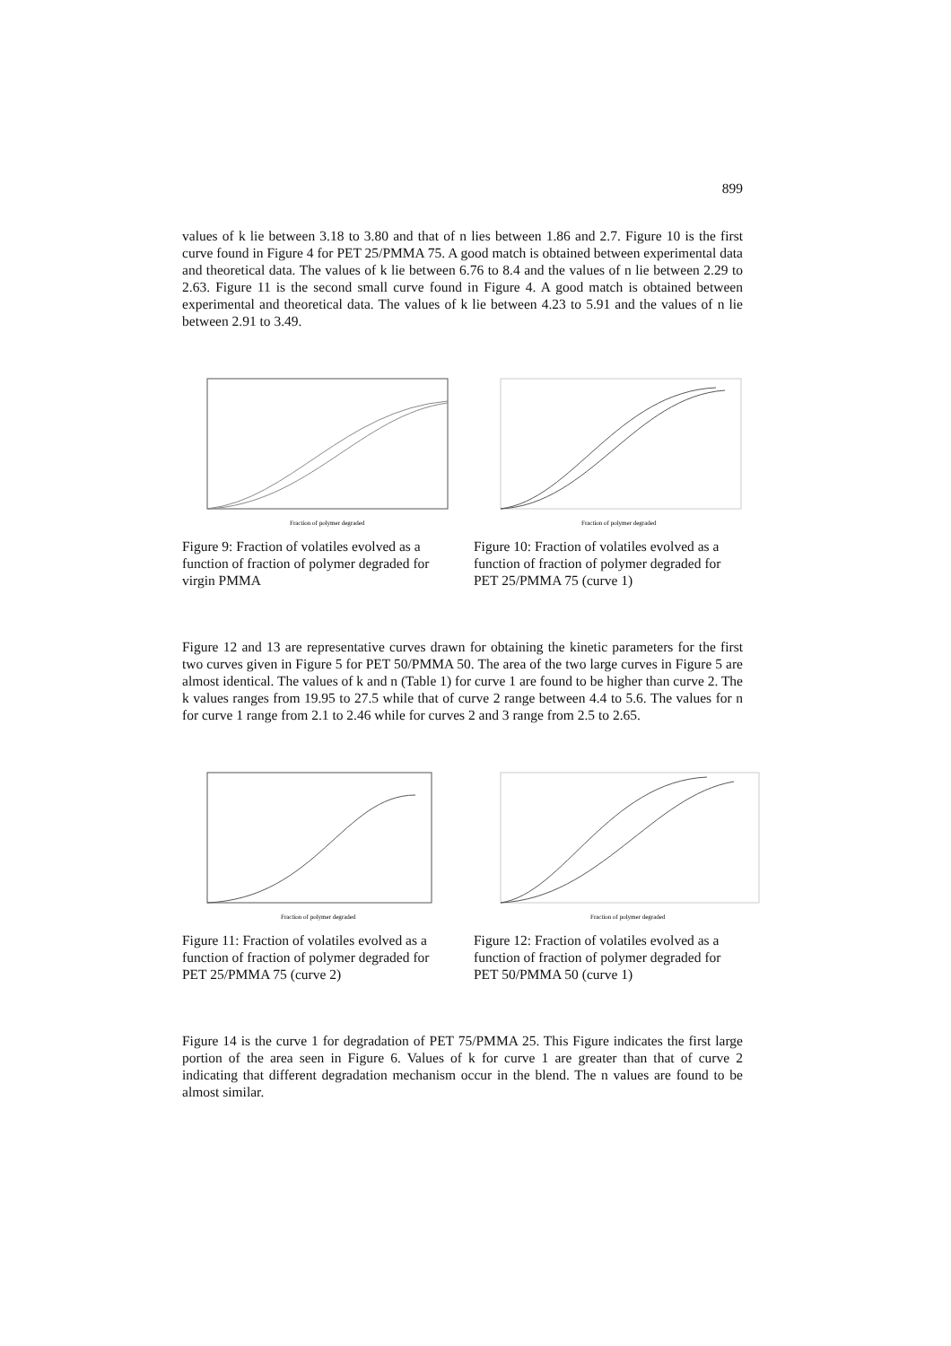899
values of k lie between 3.18 to 3.80 and that of n lies between 1.86 and 2.7. Figure 10 is the first curve found in Figure 4 for PET 25/PMMA 75. A good match is obtained between experimental data and theoretical data. The values of k lie between 6.76 to 8.4 and the values of n lie between 2.29 to 2.63. Figure 11 is the second small curve found in Figure 4. A good match is obtained between experimental and theoretical data. The values of k lie between 4.23 to 5.91 and the values of n lie between 2.91 to 3.49.
Fraction of polymer degraded
Figure 9: Fraction of volatiles evolved as a function of fraction of polymer degraded for virgin PMMA
Fraction of polymer degraded
Figure 10: Fraction of volatiles evolved as a function of fraction of polymer degraded for PET 25/PMMA 75 (curve 1)
Figure 12 and 13 are representative curves drawn for obtaining the kinetic parameters for the first two curves given in Figure 5 for PET 50/PMMA 50. The area of the two large curves in Figure 5 are almost identical. The values of k and n (Table 1) for curve 1 are found to be higher than curve 2. The k values ranges from 19.95 to 27.5 while that of curve 2 range between 4.4 to 5.6. The values for n for curve 1 range from 2.1 to 2.46 while for curves 2 and 3 range from 2.5 to 2.65.
Fraction of polymer degraded
Figure 11: Fraction of volatiles evolved as a function of fraction of polymer degraded for PET 25/PMMA 75 (curve 2)
Fraction of polymer degraded
Figure 12: Fraction of volatiles evolved as a function of fraction of polymer degraded for PET 50/PMMA 50 (curve 1)
Figure 14 is the curve 1 for degradation of PET 75/PMMA 25. This Figure indicates the first large portion of the area seen in Figure 6. Values of k for curve 1 are greater than that of curve 2 indicating that different degradation mechanism occur in the blend. The n values are found to be almost similar.